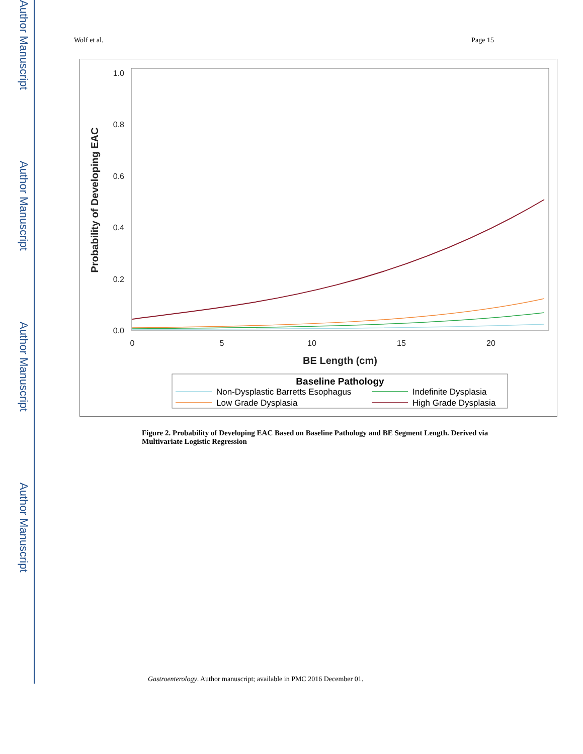Author Manuscript
Author Manuscript
Author Manuscript
Author Manuscript
Wolf et al. Page 15
1.0
0.8
0.6
0.4
0.2
0.0
0
5
10
15
20
BE Length (cm)
Probability of Developing EAC
Baseline Pathology
Non-Dysplastic Barretts Esophagus
Indefinite Dysplasia
Low Grade Dysplasia
High Grade Dysplasia
Figure 2. Probability of Developing EAC Based on Baseline Pathology and BE Segment Length. Derived via Multivariate Logistic Regression
Gastroenterology. Author manuscript; available in PMC 2016 December 01.